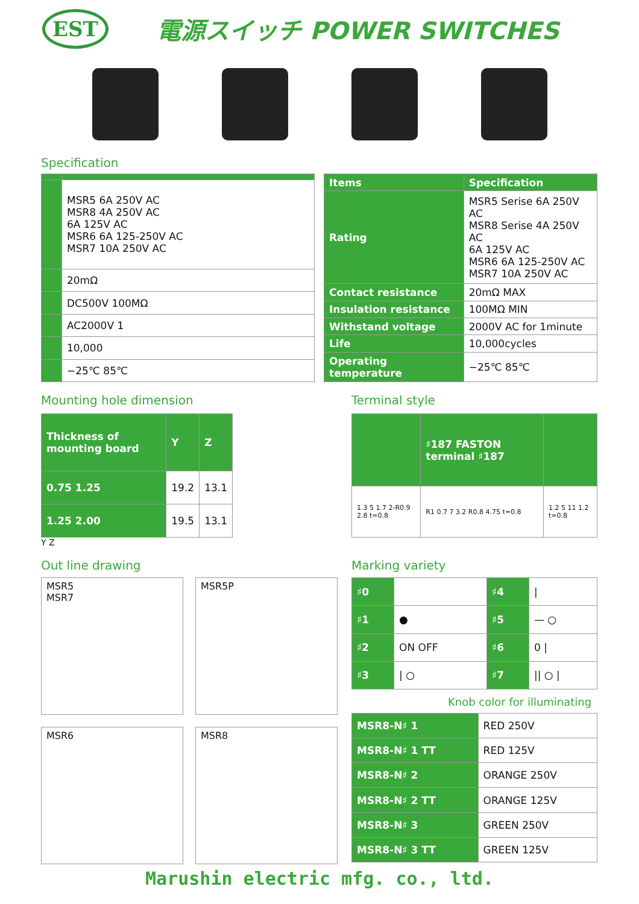EST
電源スイッチ POWER SWITCHES
Specification
| | MSR5 6A 250V AC MSR8 4A 250V AC 6A 125V AC MSR6 6A 125-250V AC MSR7 10A 250V AC |
| | 20mΩ |
| | DC500V 100MΩ |
| | AC2000V 1 |
| | 10,000 |
| | −25℃ 85℃ |
| Items | Specification |
| --- | --- |
| Rating | MSR5 Serise 6A 250V AC MSR8 Serise 4A 250V AC 6A 125V AC MSR6 6A 125-250V AC MSR7 10A 250V AC |
| Contact resistance | 20mΩ MAX |
| Insulation resistance | 100MΩ MIN |
| Withstand voltage | 2000V AC for 1minute |
| Life | 10,000cycles |
| Operating temperature | −25℃ 85℃ |
Mounting hole dimension
| Thickness of mounting board | Y | Z |
| --- | --- | --- |
| 0.75 1.25 | 19.2 | 13.1 |
| 1.25 2.00 | 19.5 | 13.1 |
Y Z
Terminal style
| | ♯187 FASTON terminal ♯187 | |
| --- | --- | --- |
| 1.3 5 1.7 2-R0.9 2.8 t=0.8 | R1 0.7 7 3.2 R0.8 4.75 t=0.8 | 1.2 5 11 1.2 t=0.8 |
Out line drawing
MSR5
MSR7
MSR5P
MSR6
MSR8
Marking variety
| ♯0 | | ♯4 | / |
| ♯1 | ● | ♯5 | — ○ |
| ♯2 | ON OFF | ♯6 | 0 / |
| ♯3 | / ○ | ♯7 | // ○ / |
Knob color for illuminating
| MSR8-N♯ 1 | RED 250V |
| MSR8-N♯ 1 TT | RED 125V |
| MSR8-N♯ 2 | ORANGE 250V |
| MSR8-N♯ 2 TT | ORANGE 125V |
| MSR8-N♯ 3 | GREEN 250V |
| MSR8-N♯ 3 TT | GREEN 125V |
Marushin electric mfg. co., ltd.